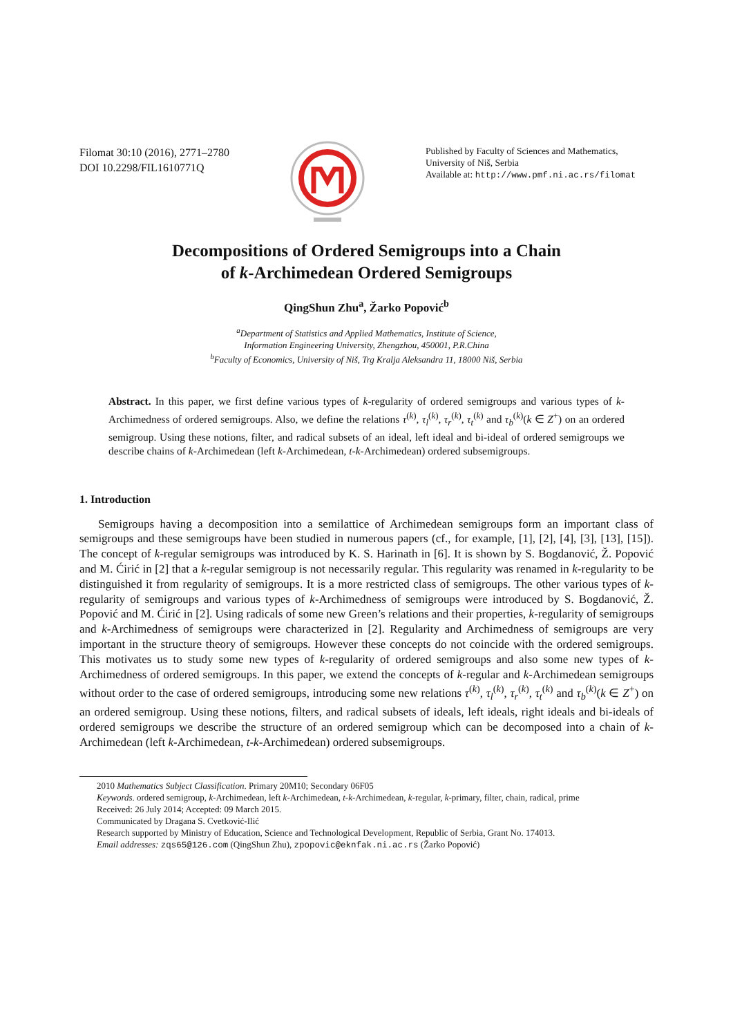Filomat 30:10 (2016), 2771–2780
DOI 10.2298/FIL1610771Q
Published by Faculty of Sciences and Mathematics,
University of Niš, Serbia
Available at: http://www.pmf.ni.ac.rs/filomat
Decompositions of Ordered Semigroups into a Chain
of k-Archimedean Ordered Semigroups
QingShun Zhu<sup>a</sup>, Žarko Popović<sup>b</sup>
<sup>a</sup> Department of Statistics and Applied Mathematics, Institute of Science,
Information Engineering University, Zhengzhou, 450001, P.R.China
<sup>b</sup> Faculty of Economics, University of Niš, Trg Kralja Aleksandra 11, 18000 Niš, Serbia
Abstract. In this paper, we first define various types of k-regularity of ordered semigroups and various types of k-Archimedness of ordered semigroups. Also, we define the relations τ<sup>(k)</sup>, τ<sub>l</sub><sup>(k)</sup>, τ<sub>r</sub><sup>(k)</sup>, τ<sub>t</sub><sup>(k)</sup> and τ<sub>b</sub><sup>(k)</sup>(k ∈ Z<sup>+</sup>) on an ordered semigroup. Using these notions, filter, and radical subsets of an ideal, left ideal and bi-ideal of ordered semigroups we describe chains of k-Archimedean (left k-Archimedean, t-k-Archimedean) ordered subsemigroups.
1. Introduction
Semigroups having a decomposition into a semilattice of Archimedean semigroups form an important class of semigroups and these semigroups have been studied in numerous papers (cf., for example, [1], [2], [4], [3], [13], [15]). The concept of k-regular semigroups was introduced by K. S. Harinath in [6]. It is shown by S. Bogdanović, Ž. Popović and M. Ćirić in [2] that a k-regular semigroup is not necessarily regular. This regularity was renamed in k-regularity to be distinguished it from regularity of semigroups. It is a more restricted class of semigroups. The other various types of k-regularity of semigroups and various types of k-Archimedness of semigroups were introduced by S. Bogdanović, Ž. Popović and M. Ćirić in [2]. Using radicals of some new Green’s relations and their properties, k-regularity of semigroups and k-Archimedness of semigroups were characterized in [2]. Regularity and Archimedness of semigroups are very important in the structure theory of semigroups. However these concepts do not coincide with the ordered semigroups. This motivates us to study some new types of k-regularity of ordered semigroups and also some new types of k-Archimedness of ordered semigroups. In this paper, we extend the concepts of k-regular and k-Archimedean semigroups without order to the case of ordered semigroups, introducing some new relations τ<sup>(k)</sup>, τ<sub>l</sub><sup>(k)</sup>, τ<sub>r</sub><sup>(k)</sup>, τ<sub>t</sub><sup>(k)</sup> and τ<sub>b</sub><sup>(k)</sup>(k ∈ Z<sup>+</sup>) on an ordered semigroup. Using these notions, filters, and radical subsets of ideals, left ideals, right ideals and bi-ideals of ordered semigroups we describe the structure of an ordered semigroup which can be decomposed into a chain of k-Archimedean (left k-Archimedean, t-k-Archimedean) ordered subsemigroups.
2010 Mathematics Subject Classification. Primary 20M10; Secondary 06F05
Keywords. ordered semigroup, k-Archimedean, left k-Archimedean, t-k-Archimedean, k-regular, k-primary, filter, chain, radical, prime
Received: 26 July 2014; Accepted: 09 March 2015.
Communicated by Dragana S. Cvetković-Ilić
Research supported by Ministry of Education, Science and Technological Development, Republic of Serbia, Grant No. 174013.
Email addresses: zqs65@126.com (QingShun Zhu), zpopovic@eknfak.ni.ac.rs (Žarko Popović)